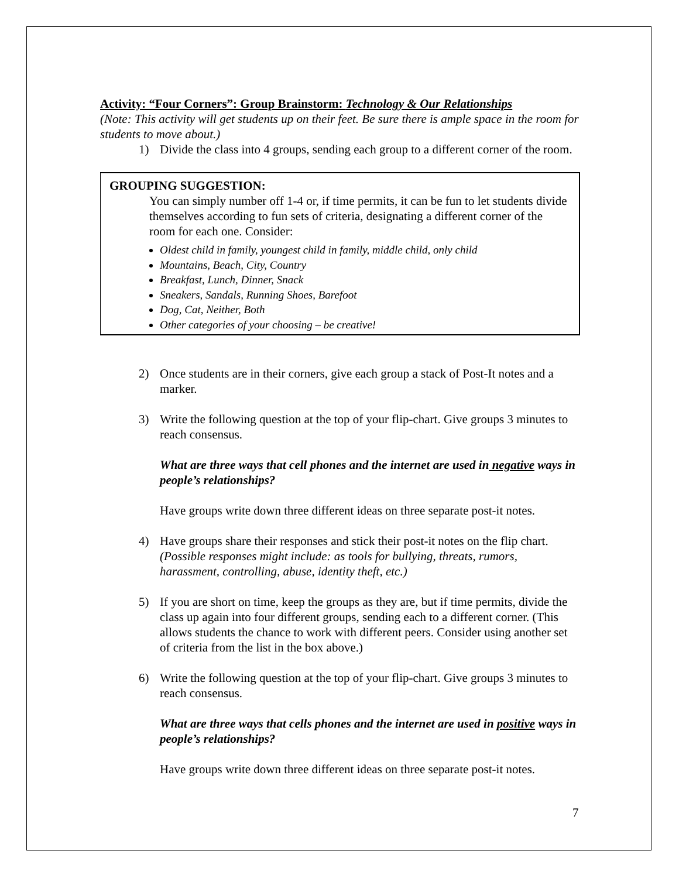Activity: “Four Corners”: Group Brainstorm: Technology & Our Relationships
(Note: This activity will get students up on their feet. Be sure there is ample space in the room for students to move about.)
1) Divide the class into 4 groups, sending each group to a different corner of the room.
GROUPING SUGGESTION:
You can simply number off 1-4 or, if time permits, it can be fun to let students divide themselves according to fun sets of criteria, designating a different corner of the room for each one. Consider:
Oldest child in family, youngest child in family, middle child, only child
Mountains, Beach, City, Country
Breakfast, Lunch, Dinner, Snack
Sneakers, Sandals, Running Shoes, Barefoot
Dog, Cat, Neither, Both
Other categories of your choosing – be creative!
2) Once students are in their corners, give each group a stack of Post-It notes and a marker.
3) Write the following question at the top of your flip-chart. Give groups 3 minutes to reach consensus.
What are three ways that cell phones and the internet are used in negative ways in people’s relationships?
Have groups write down three different ideas on three separate post-it notes.
4) Have groups share their responses and stick their post-it notes on the flip chart. (Possible responses might include: as tools for bullying, threats, rumors, harassment, controlling, abuse, identity theft, etc.)
5) If you are short on time, keep the groups as they are, but if time permits, divide the class up again into four different groups, sending each to a different corner. (This allows students the chance to work with different peers. Consider using another set of criteria from the list in the box above.)
6) Write the following question at the top of your flip-chart. Give groups 3 minutes to reach consensus.
What are three ways that cells phones and the internet are used in positive ways in people’s relationships?
Have groups write down three different ideas on three separate post-it notes.
7